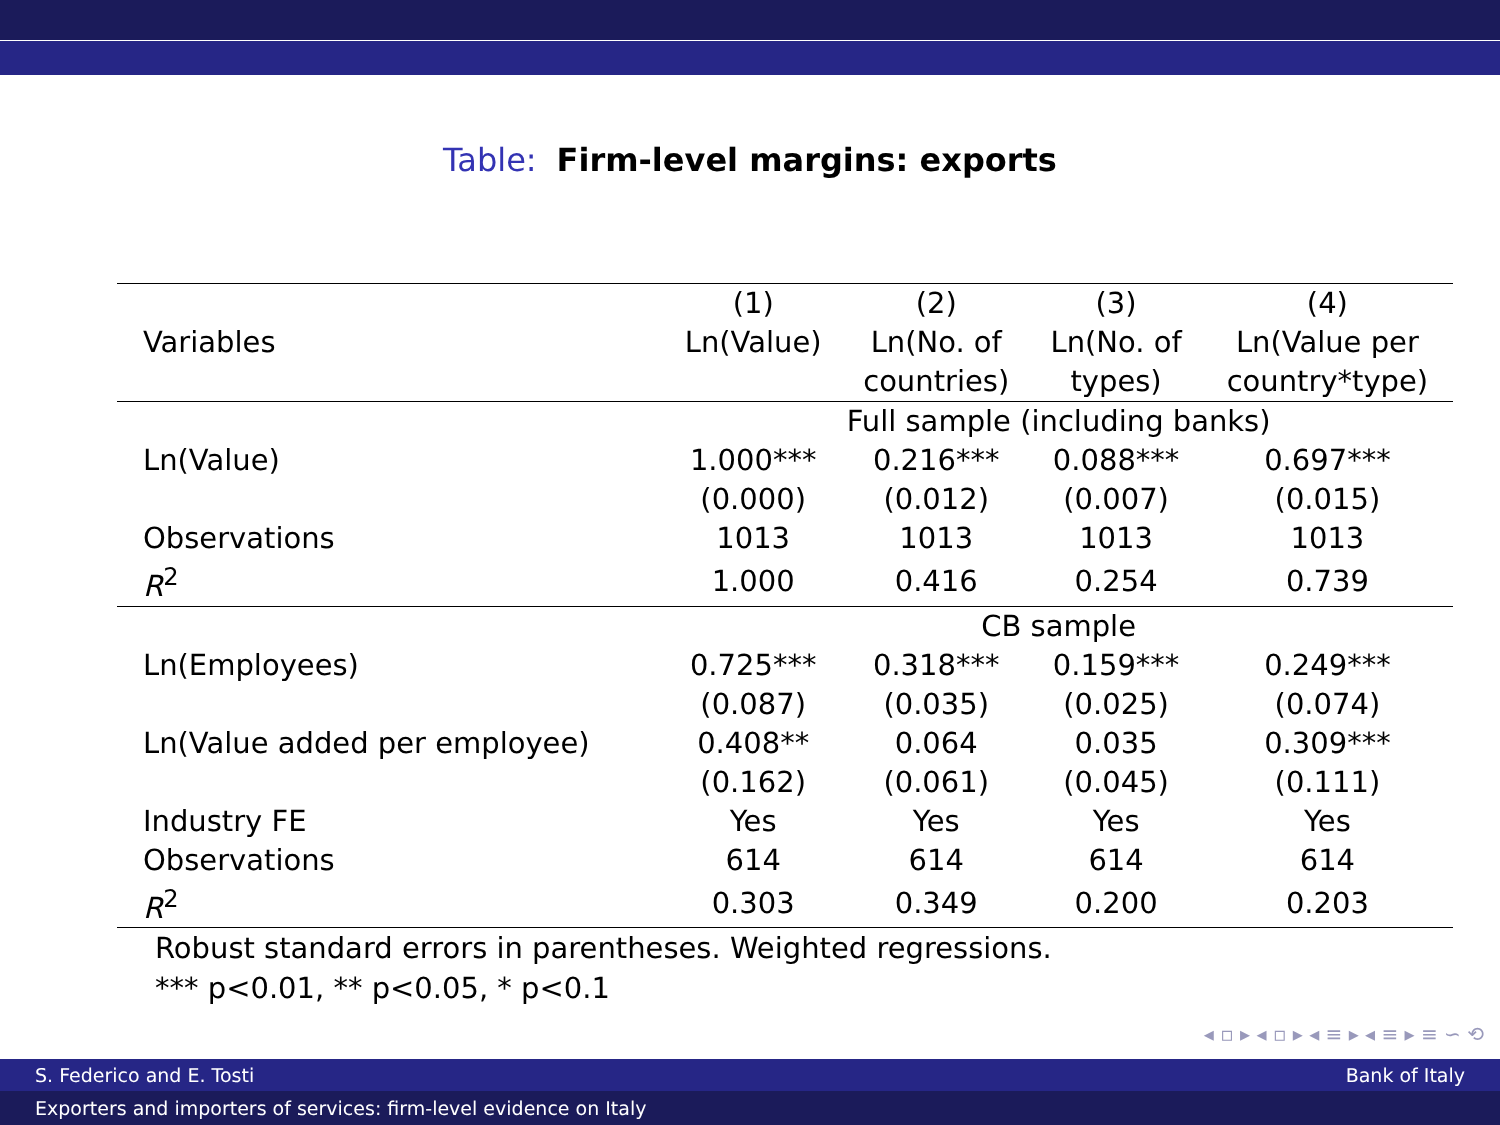Table: Firm-level margins: exports
| | (1) | (2) | (3) | (4) |
| --- | --- | --- | --- | --- |
| Variables | Ln(Value) | Ln(No. of | Ln(No. of | Ln(Value per |
| | | countries) | types) | country*type) |
| | Full sample (including banks) | | | |
| Ln(Value) | 1.000*** | 0.216*** | 0.088*** | 0.697*** |
| | (0.000) | (0.012) | (0.007) | (0.015) |
| Observations | 1013 | 1013 | 1013 | 1013 |
| R<sup>2</sup> | 1.000 | 0.416 | 0.254 | 0.739 |
| | CB sample | | | |
| Ln(Employees) | 0.725*** | 0.318*** | 0.159*** | 0.249*** |
| | (0.087) | (0.035) | (0.025) | (0.074) |
| Ln(Value added per employee) | 0.408** | 0.064 | 0.035 | 0.309*** |
| | (0.162) | (0.061) | (0.045) | (0.111) |
| Industry FE | Yes | Yes | Yes | Yes |
| Observations | 614 | 614 | 614 | 614 |
| R<sup>2</sup> | 0.303 | 0.349 | 0.200 | 0.203 |
Robust standard errors in parentheses. Weighted regressions.
*** p<0.01, ** p<0.05, * p<0.1
◂ ▫ ▸ ◂ ▫ ▸ ◂ ≡ ▸ ◂ ≡ ▸ ≡ ∽ ⟲
S. Federico and E. Tosti Bank of Italy
Exporters and importers of services: firm-level evidence on Italy